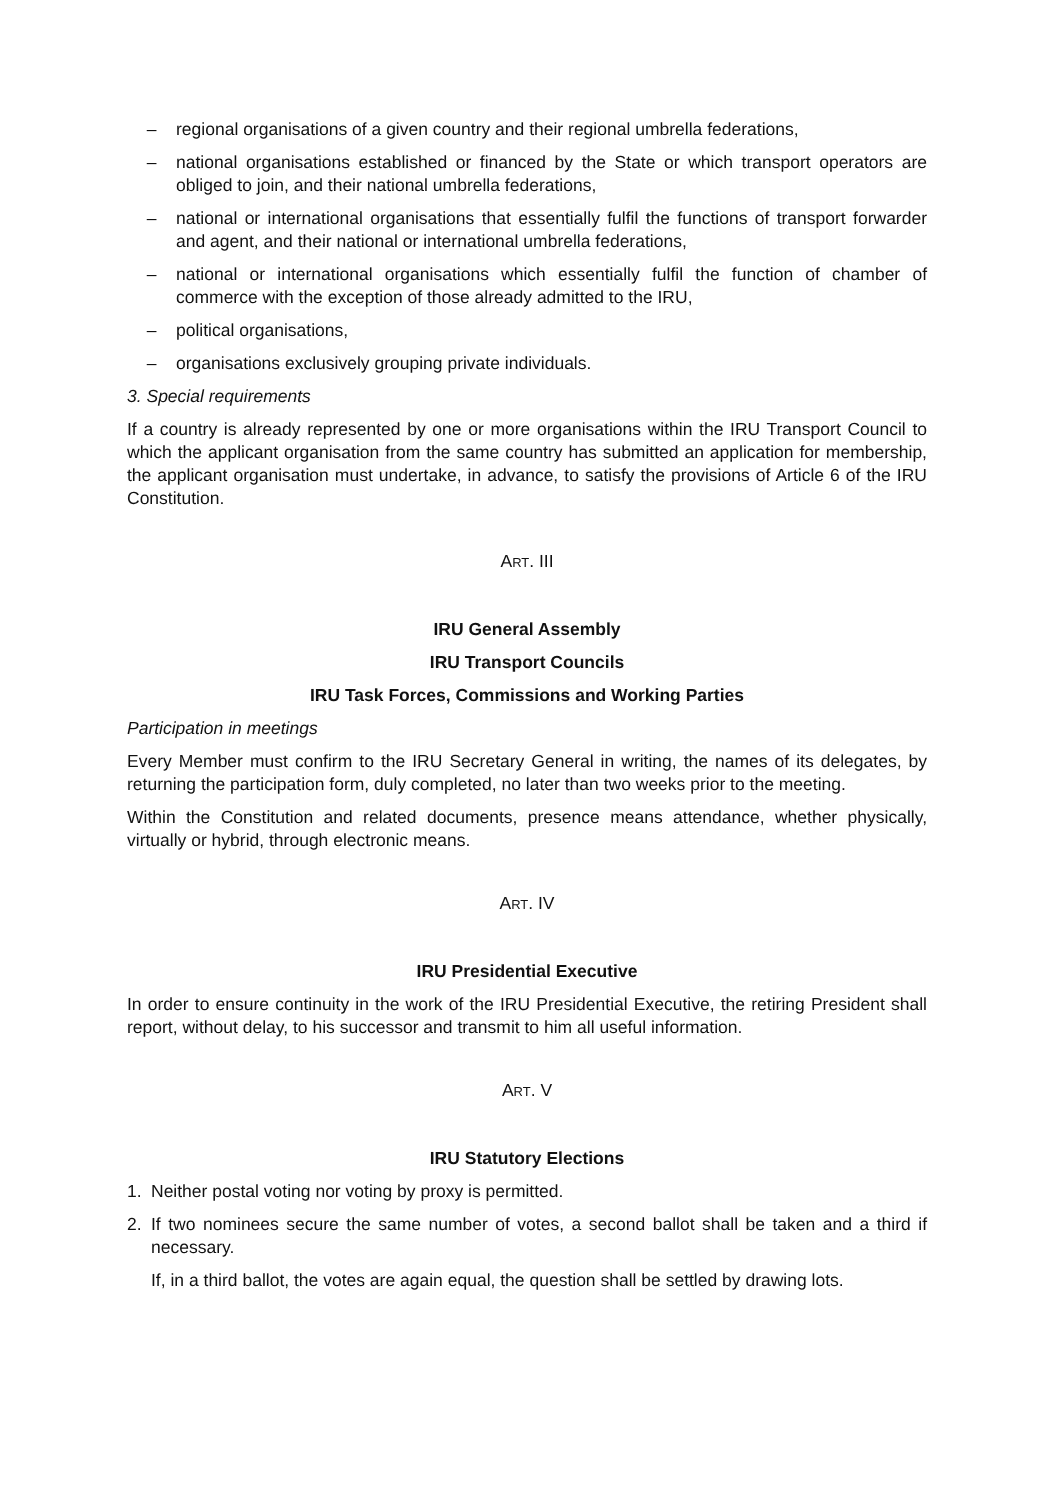– regional organisations of a given country and their regional umbrella federations,
– national organisations established or financed by the State or which transport operators are obliged to join, and their national umbrella federations,
– national or international organisations that essentially fulfil the functions of transport forwarder and agent, and their national or international umbrella federations,
– national or international organisations which essentially fulfil the function of chamber of commerce with the exception of those already admitted to the IRU,
– political organisations,
– organisations exclusively grouping private individuals.
3. Special requirements
If a country is already represented by one or more organisations within the IRU Transport Council to which the applicant organisation from the same country has submitted an application for membership, the applicant organisation must undertake, in advance, to satisfy the provisions of Article 6 of the IRU Constitution.
ART. III
IRU General Assembly
IRU Transport Councils
IRU Task Forces, Commissions and Working Parties
Participation in meetings
Every Member must confirm to the IRU Secretary General in writing, the names of its delegates, by returning the participation form, duly completed, no later than two weeks prior to the meeting.
Within the Constitution and related documents, presence means attendance, whether physically, virtually or hybrid, through electronic means.
ART. IV
IRU Presidential Executive
In order to ensure continuity in the work of the IRU Presidential Executive, the retiring President shall report, without delay, to his successor and transmit to him all useful information.
ART. V
IRU Statutory Elections
1. Neither postal voting nor voting by proxy is permitted.
2. If two nominees secure the same number of votes, a second ballot shall be taken and a third if necessary.
If, in a third ballot, the votes are again equal, the question shall be settled by drawing lots.